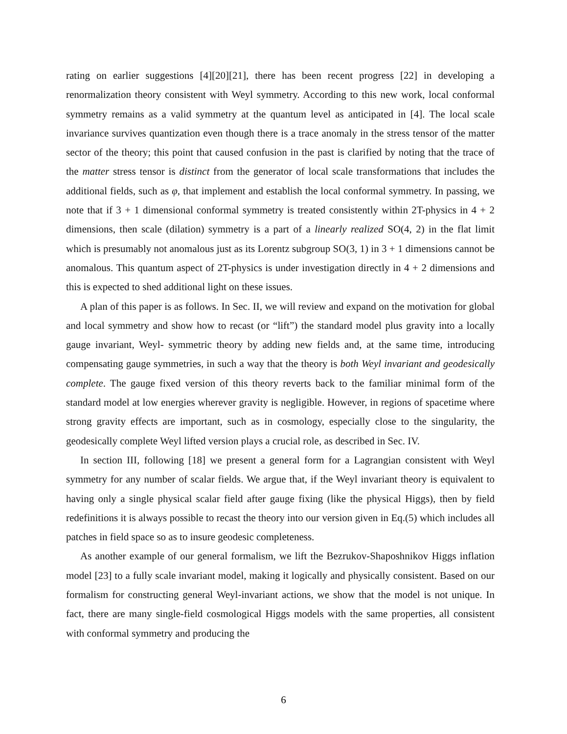rating on earlier suggestions [4][20][21], there has been recent progress [22] in developing a renormalization theory consistent with Weyl symmetry. According to this new work, local conformal symmetry remains as a valid symmetry at the quantum level as anticipated in [4]. The local scale invariance survives quantization even though there is a trace anomaly in the stress tensor of the matter sector of the theory; this point that caused confusion in the past is clarified by noting that the trace of the matter stress tensor is distinct from the generator of local scale transformations that includes the additional fields, such as φ, that implement and establish the local conformal symmetry. In passing, we note that if 3 + 1 dimensional conformal symmetry is treated consistently within 2T-physics in 4 + 2 dimensions, then scale (dilation) symmetry is a part of a linearly realized SO(4, 2) in the flat limit which is presumably not anomalous just as its Lorentz subgroup SO(3, 1) in 3 + 1 dimensions cannot be anomalous. This quantum aspect of 2T-physics is under investigation directly in 4 + 2 dimensions and this is expected to shed additional light on these issues.
A plan of this paper is as follows. In Sec. II, we will review and expand on the motivation for global and local symmetry and show how to recast (or “lift”) the standard model plus gravity into a locally gauge invariant, Weyl- symmetric theory by adding new fields and, at the same time, introducing compensating gauge symmetries, in such a way that the theory is both Weyl invariant and geodesically complete. The gauge fixed version of this theory reverts back to the familiar minimal form of the standard model at low energies wherever gravity is negligible. However, in regions of spacetime where strong gravity effects are important, such as in cosmology, especially close to the singularity, the geodesically complete Weyl lifted version plays a crucial role, as described in Sec. IV.
In section III, following [18] we present a general form for a Lagrangian consistent with Weyl symmetry for any number of scalar fields. We argue that, if the Weyl invariant theory is equivalent to having only a single physical scalar field after gauge fixing (like the physical Higgs), then by field redefinitions it is always possible to recast the theory into our version given in Eq.(5) which includes all patches in field space so as to insure geodesic completeness.
As another example of our general formalism, we lift the Bezrukov-Shaposhnikov Higgs inflation model [23] to a fully scale invariant model, making it logically and physically consistent. Based on our formalism for constructing general Weyl-invariant actions, we show that the model is not unique. In fact, there are many single-field cosmological Higgs models with the same properties, all consistent with conformal symmetry and producing the
6